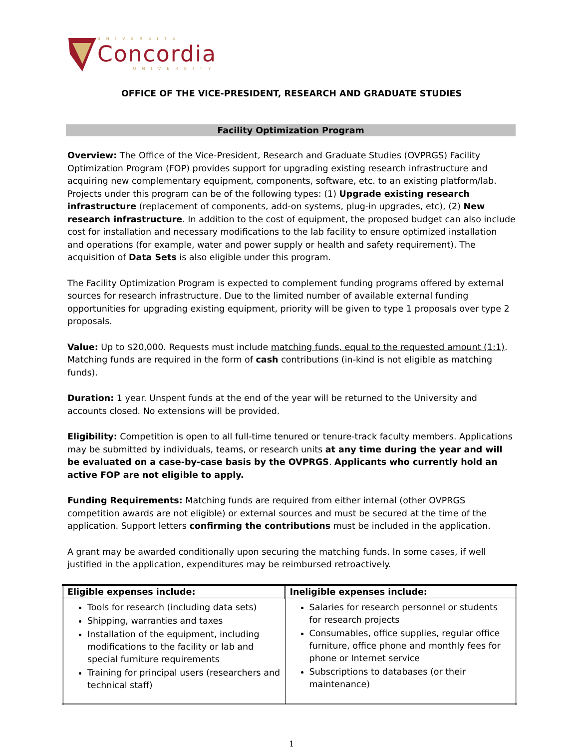UNIVERSITÉ
Concordia
UNIVERSITY
OFFICE OF THE VICE-PRESIDENT, RESEARCH AND GRADUATE STUDIES
Facility Optimization Program
Overview: The Office of the Vice-President, Research and Graduate Studies (OVPRGS) Facility Optimization Program (FOP) provides support for upgrading existing research infrastructure and acquiring new complementary equipment, components, software, etc. to an existing platform/lab. Projects under this program can be of the following types: (1) Upgrade existing research infrastructure (replacement of components, add-on systems, plug-in upgrades, etc), (2) New research infrastructure. In addition to the cost of equipment, the proposed budget can also include cost for installation and necessary modifications to the lab facility to ensure optimized installation and operations (for example, water and power supply or health and safety requirement). The acquisition of Data Sets is also eligible under this program.
The Facility Optimization Program is expected to complement funding programs offered by external sources for research infrastructure. Due to the limited number of available external funding opportunities for upgrading existing equipment, priority will be given to type 1 proposals over type 2 proposals.
Value: Up to $20,000. Requests must include matching funds, equal to the requested amount (1:1). Matching funds are required in the form of cash contributions (in-kind is not eligible as matching funds).
Duration: 1 year. Unspent funds at the end of the year will be returned to the University and accounts closed. No extensions will be provided.
Eligibility: Competition is open to all full-time tenured or tenure-track faculty members. Applications may be submitted by individuals, teams, or research units at any time during the year and will be evaluated on a case-by-case basis by the OVPRGS. Applicants who currently hold an active FOP are not eligible to apply.
Funding Requirements: Matching funds are required from either internal (other OVPRGS competition awards are not eligible) or external sources and must be secured at the time of the application. Support letters confirming the contributions must be included in the application.
A grant may be awarded conditionally upon securing the matching funds. In some cases, if well justified in the application, expenditures may be reimbursed retroactively.
| Eligible expenses include: | Ineligible expenses include: |
| --- | --- |
| Tools for research (including data sets) Shipping, warranties and taxes Installation of the equipment, including modifications to the facility or lab and special furniture requirements Training for principal users (researchers and technical staff) | Salaries for research personnel or students for research projects Consumables, office supplies, regular office furniture, office phone and monthly fees for phone or Internet service Subscriptions to databases (or their maintenance) |
1